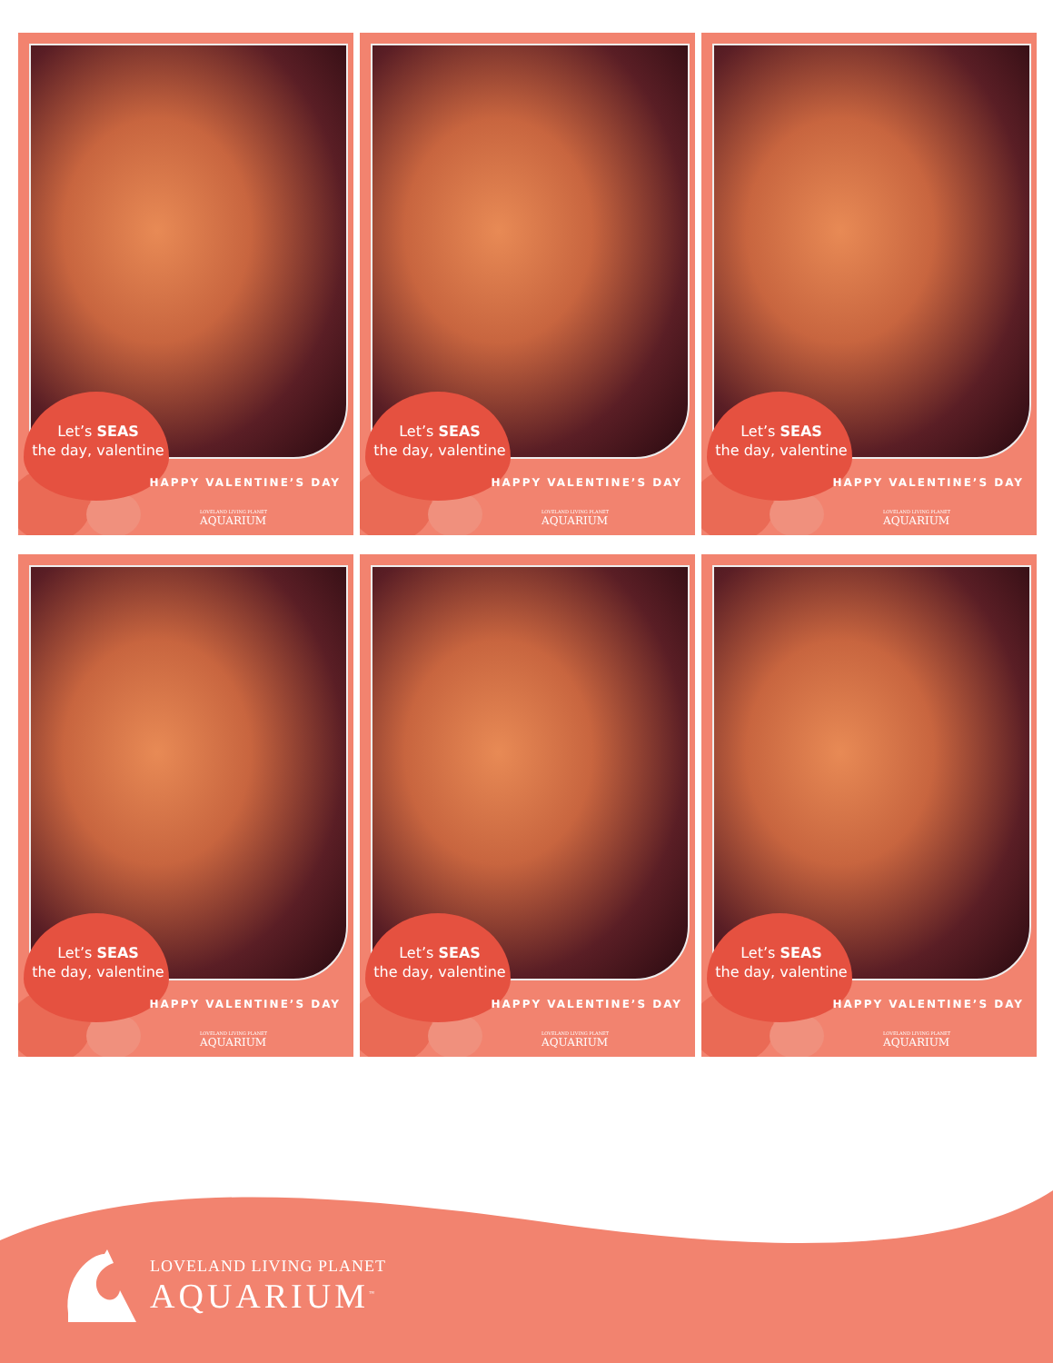Let’s SEAS
the day, valentine
HAPPY VALENTINE’S DAY
LOVELAND LIVING PLANET
AQUARIUM
Let’s SEAS
the day, valentine
HAPPY VALENTINE’S DAY
LOVELAND LIVING PLANET
AQUARIUM
Let’s SEAS
the day, valentine
HAPPY VALENTINE’S DAY
LOVELAND LIVING PLANET
AQUARIUM
Let’s SEAS
the day, valentine
HAPPY VALENTINE’S DAY
LOVELAND LIVING PLANET
AQUARIUM
Let’s SEAS
the day, valentine
HAPPY VALENTINE’S DAY
LOVELAND LIVING PLANET
AQUARIUM
Let’s SEAS
the day, valentine
HAPPY VALENTINE’S DAY
LOVELAND LIVING PLANET
AQUARIUM
LOVELAND LIVING PLANET
AQUARIUM<sup>™</sup>